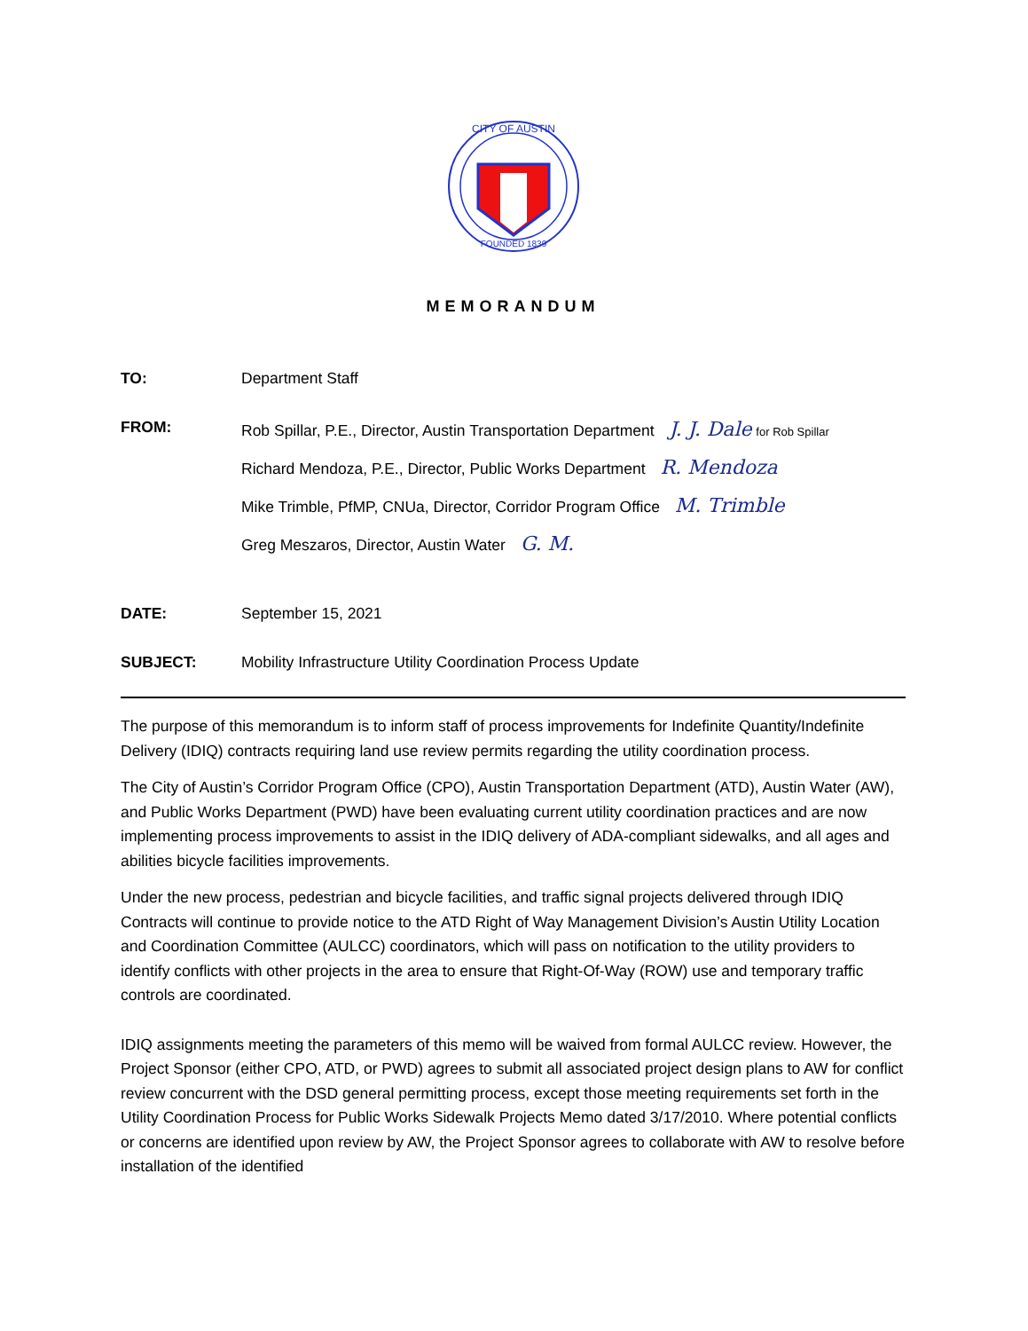CITY OF AUSTIN
FOUNDED 1839
MEMORANDUM
TO: Department Staff
FROM: Rob Spillar, P.E., Director, Austin Transportation Department J. J. Dale for Rob Spillar
Richard Mendoza, P.E., Director, Public Works Department R. Mendoza
Mike Trimble, PfMP, CNUa, Director, Corridor Program Office M. Trimble
Greg Meszaros, Director, Austin Water G. M.
DATE: September 15, 2021
SUBJECT: Mobility Infrastructure Utility Coordination Process Update
The purpose of this memorandum is to inform staff of process improvements for Indefinite Quantity/Indefinite Delivery (IDIQ) contracts requiring land use review permits regarding the utility coordination process.
The City of Austin’s Corridor Program Office (CPO), Austin Transportation Department (ATD), Austin Water (AW), and Public Works Department (PWD) have been evaluating current utility coordination practices and are now implementing process improvements to assist in the IDIQ delivery of ADA-compliant sidewalks, and all ages and abilities bicycle facilities improvements.
Under the new process, pedestrian and bicycle facilities, and traffic signal projects delivered through IDIQ Contracts will continue to provide notice to the ATD Right of Way Management Division’s Austin Utility Location and Coordination Committee (AULCC) coordinators, which will pass on notification to the utility providers to identify conflicts with other projects in the area to ensure that Right-Of-Way (ROW) use and temporary traffic controls are coordinated.
IDIQ assignments meeting the parameters of this memo will be waived from formal AULCC review. However, the Project Sponsor (either CPO, ATD, or PWD) agrees to submit all associated project design plans to AW for conflict review concurrent with the DSD general permitting process, except those meeting requirements set forth in the Utility Coordination Process for Public Works Sidewalk Projects Memo dated 3/17/2010. Where potential conflicts or concerns are identified upon review by AW, the Project Sponsor agrees to collaborate with AW to resolve before installation of the identified